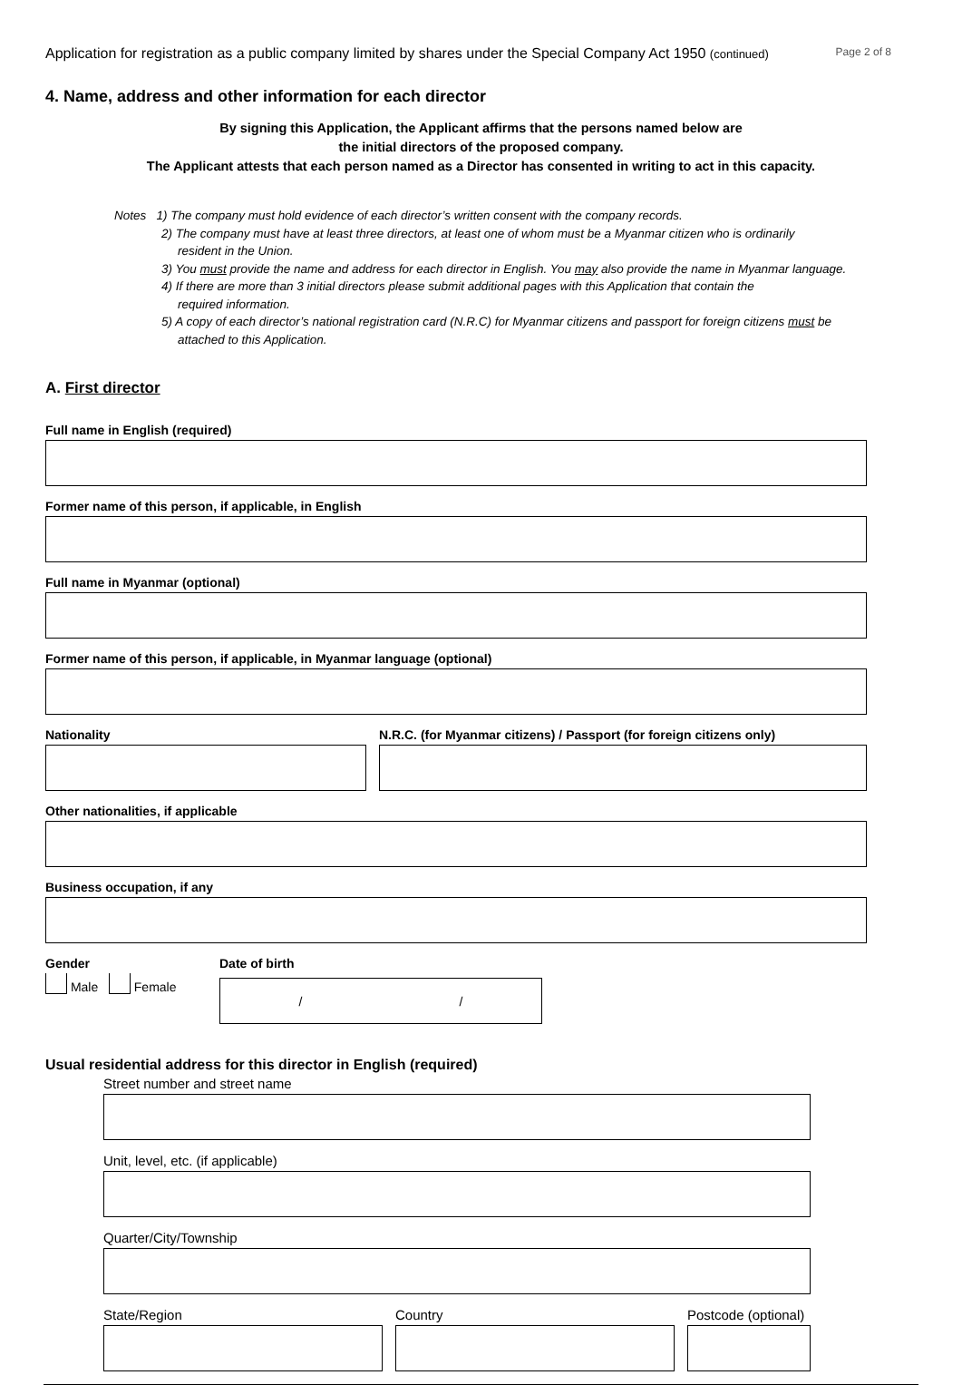Application for registration as a public company limited by shares under the Special Company Act 1950 (continued) Page 2 of 8
4. Name, address and other information for each director
By signing this Application, the Applicant affirms that the persons named below are
the initial directors of the proposed company.
The Applicant attests that each person named as a Director has consented in writing to act in this capacity.
Notes 1) The company must hold evidence of each director’s written consent with the company records.
2) The company must have at least three directors, at least one of whom must be a Myanmar citizen who is ordinarily
resident in the Union.
3) You must provide the name and address for each director in English. You may also provide the name in Myanmar language.
4) If there are more than 3 initial directors please submit additional pages with this Application that contain the
required information.
5) A copy of each director’s national registration card (N.R.C) for Myanmar citizens and passport for foreign citizens must be
attached to this Application.
A. First director
Full name in English (required)
Former name of this person, if applicable, in English
Full name in Myanmar (optional)
Former name of this person, if applicable, in Myanmar language (optional)
Nationality N.R.C. (for Myanmar citizens) / Passport (for foreign citizens only)
Other nationalities, if applicable
Business occupation, if any
Gender
Male Female
Date of birth
/ /
Usual residential address for this director in English (required)
Street number and street name
Unit, level, etc. (if applicable)
Quarter/City/Township
State/Region Country Postcode (optional)